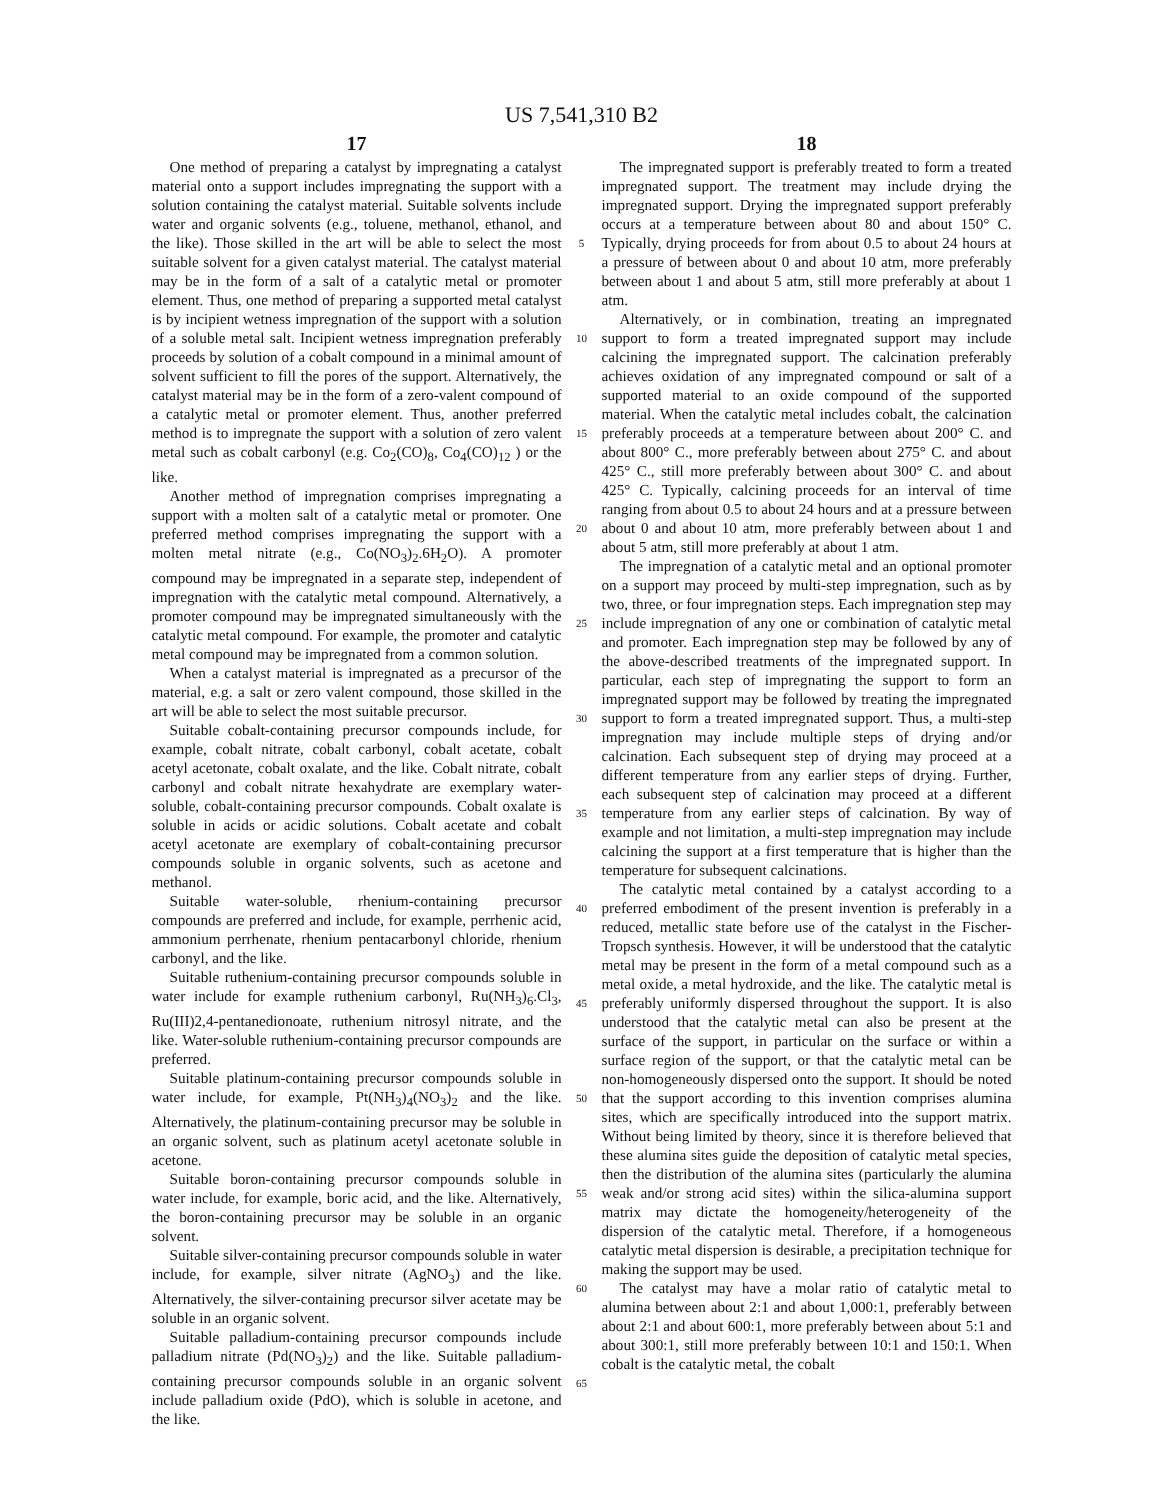US 7,541,310 B2
17
One method of preparing a catalyst by impregnating a catalyst material onto a support includes impregnating the support with a solution containing the catalyst material. Suitable solvents include water and organic solvents (e.g., toluene, methanol, ethanol, and the like). Those skilled in the art will be able to select the most suitable solvent for a given catalyst material. The catalyst material may be in the form of a salt of a catalytic metal or promoter element. Thus, one method of preparing a supported metal catalyst is by incipient wetness impregnation of the support with a solution of a soluble metal salt. Incipient wetness impregnation preferably proceeds by solution of a cobalt compound in a minimal amount of solvent sufficient to fill the pores of the support. Alternatively, the catalyst material may be in the form of a zero-valent compound of a catalytic metal or promoter element. Thus, another preferred method is to impregnate the support with a solution of zero valent metal such as cobalt carbonyl (e.g. Co<sub>2</sub>(CO)<sub>8</sub>, Co<sub>4</sub>(CO)<sub>12</sub> ) or the like.
Another method of impregnation comprises impregnating a support with a molten salt of a catalytic metal or promoter. One preferred method comprises impregnating the support with a molten metal nitrate (e.g., Co(NO<sub>3</sub>)<sub>2</sub>.6H<sub>2</sub>O). A promoter compound may be impregnated in a separate step, independent of impregnation with the catalytic metal compound. Alternatively, a promoter compound may be impregnated simultaneously with the catalytic metal compound. For example, the promoter and catalytic metal compound may be impregnated from a common solution.
When a catalyst material is impregnated as a precursor of the material, e.g. a salt or zero valent compound, those skilled in the art will be able to select the most suitable precursor.
Suitable cobalt-containing precursor compounds include, for example, cobalt nitrate, cobalt carbonyl, cobalt acetate, cobalt acetyl acetonate, cobalt oxalate, and the like. Cobalt nitrate, cobalt carbonyl and cobalt nitrate hexahydrate are exemplary water-soluble, cobalt-containing precursor compounds. Cobalt oxalate is soluble in acids or acidic solutions. Cobalt acetate and cobalt acetyl acetonate are exemplary of cobalt-containing precursor compounds soluble in organic solvents, such as acetone and methanol.
Suitable water-soluble, rhenium-containing precursor compounds are preferred and include, for example, perrhenic acid, ammonium perrhenate, rhenium pentacarbonyl chloride, rhenium carbonyl, and the like.
Suitable ruthenium-containing precursor compounds soluble in water include for example ruthenium carbonyl, Ru(NH<sub>3</sub>)<sub>6</sub>.Cl<sub>3</sub>, Ru(III)2,4-pentanedionoate, ruthenium nitrosyl nitrate, and the like. Water-soluble ruthenium-containing precursor compounds are preferred.
Suitable platinum-containing precursor compounds soluble in water include, for example, Pt(NH<sub>3</sub>)<sub>4</sub>(NO<sub>3</sub>)<sub>2</sub> and the like. Alternatively, the platinum-containing precursor may be soluble in an organic solvent, such as platinum acetyl acetonate soluble in acetone.
Suitable boron-containing precursor compounds soluble in water include, for example, boric acid, and the like. Alternatively, the boron-containing precursor may be soluble in an organic solvent.
Suitable silver-containing precursor compounds soluble in water include, for example, silver nitrate (AgNO<sub>3</sub>) and the like. Alternatively, the silver-containing precursor silver acetate may be soluble in an organic solvent.
Suitable palladium-containing precursor compounds include palladium nitrate (Pd(NO<sub>3</sub>)<sub>2</sub>) and the like. Suitable palladium-containing precursor compounds soluble in an organic solvent include palladium oxide (PdO), which is soluble in acetone, and the like.
5
10
15
20
25
30
35
40
45
50
55
60
65
18
The impregnated support is preferably treated to form a treated impregnated support. The treatment may include drying the impregnated support. Drying the impregnated support preferably occurs at a temperature between about 80 and about 150° C. Typically, drying proceeds for from about 0.5 to about 24 hours at a pressure of between about 0 and about 10 atm, more preferably between about 1 and about 5 atm, still more preferably at about 1 atm.
Alternatively, or in combination, treating an impregnated support to form a treated impregnated support may include calcining the impregnated support. The calcination preferably achieves oxidation of any impregnated compound or salt of a supported material to an oxide compound of the supported material. When the catalytic metal includes cobalt, the calcination preferably proceeds at a temperature between about 200° C. and about 800° C., more preferably between about 275° C. and about 425° C., still more preferably between about 300° C. and about 425° C. Typically, calcining proceeds for an interval of time ranging from about 0.5 to about 24 hours and at a pressure between about 0 and about 10 atm, more preferably between about 1 and about 5 atm, still more preferably at about 1 atm.
The impregnation of a catalytic metal and an optional promoter on a support may proceed by multi-step impregnation, such as by two, three, or four impregnation steps. Each impregnation step may include impregnation of any one or combination of catalytic metal and promoter. Each impregnation step may be followed by any of the above-described treatments of the impregnated support. In particular, each step of impregnating the support to form an impregnated support may be followed by treating the impregnated support to form a treated impregnated support. Thus, a multi-step impregnation may include multiple steps of drying and/or calcination. Each subsequent step of drying may proceed at a different temperature from any earlier steps of drying. Further, each subsequent step of calcination may proceed at a different temperature from any earlier steps of calcination. By way of example and not limitation, a multi-step impregnation may include calcining the support at a first temperature that is higher than the temperature for subsequent calcinations.
The catalytic metal contained by a catalyst according to a preferred embodiment of the present invention is preferably in a reduced, metallic state before use of the catalyst in the Fischer-Tropsch synthesis. However, it will be understood that the catalytic metal may be present in the form of a metal compound such as a metal oxide, a metal hydroxide, and the like. The catalytic metal is preferably uniformly dispersed throughout the support. It is also understood that the catalytic metal can also be present at the surface of the support, in particular on the surface or within a surface region of the support, or that the catalytic metal can be non-homogeneously dispersed onto the support. It should be noted that the support according to this invention comprises alumina sites, which are specifically introduced into the support matrix. Without being limited by theory, since it is therefore believed that these alumina sites guide the deposition of catalytic metal species, then the distribution of the alumina sites (particularly the alumina weak and/or strong acid sites) within the silica-alumina support matrix may dictate the homogeneity/heterogeneity of the dispersion of the catalytic metal. Therefore, if a homogeneous catalytic metal dispersion is desirable, a precipitation technique for making the support may be used.
The catalyst may have a molar ratio of catalytic metal to alumina between about 2:1 and about 1,000:1, preferably between about 2:1 and about 600:1, more preferably between about 5:1 and about 300:1, still more preferably between 10:1 and 150:1. When cobalt is the catalytic metal, the cobalt